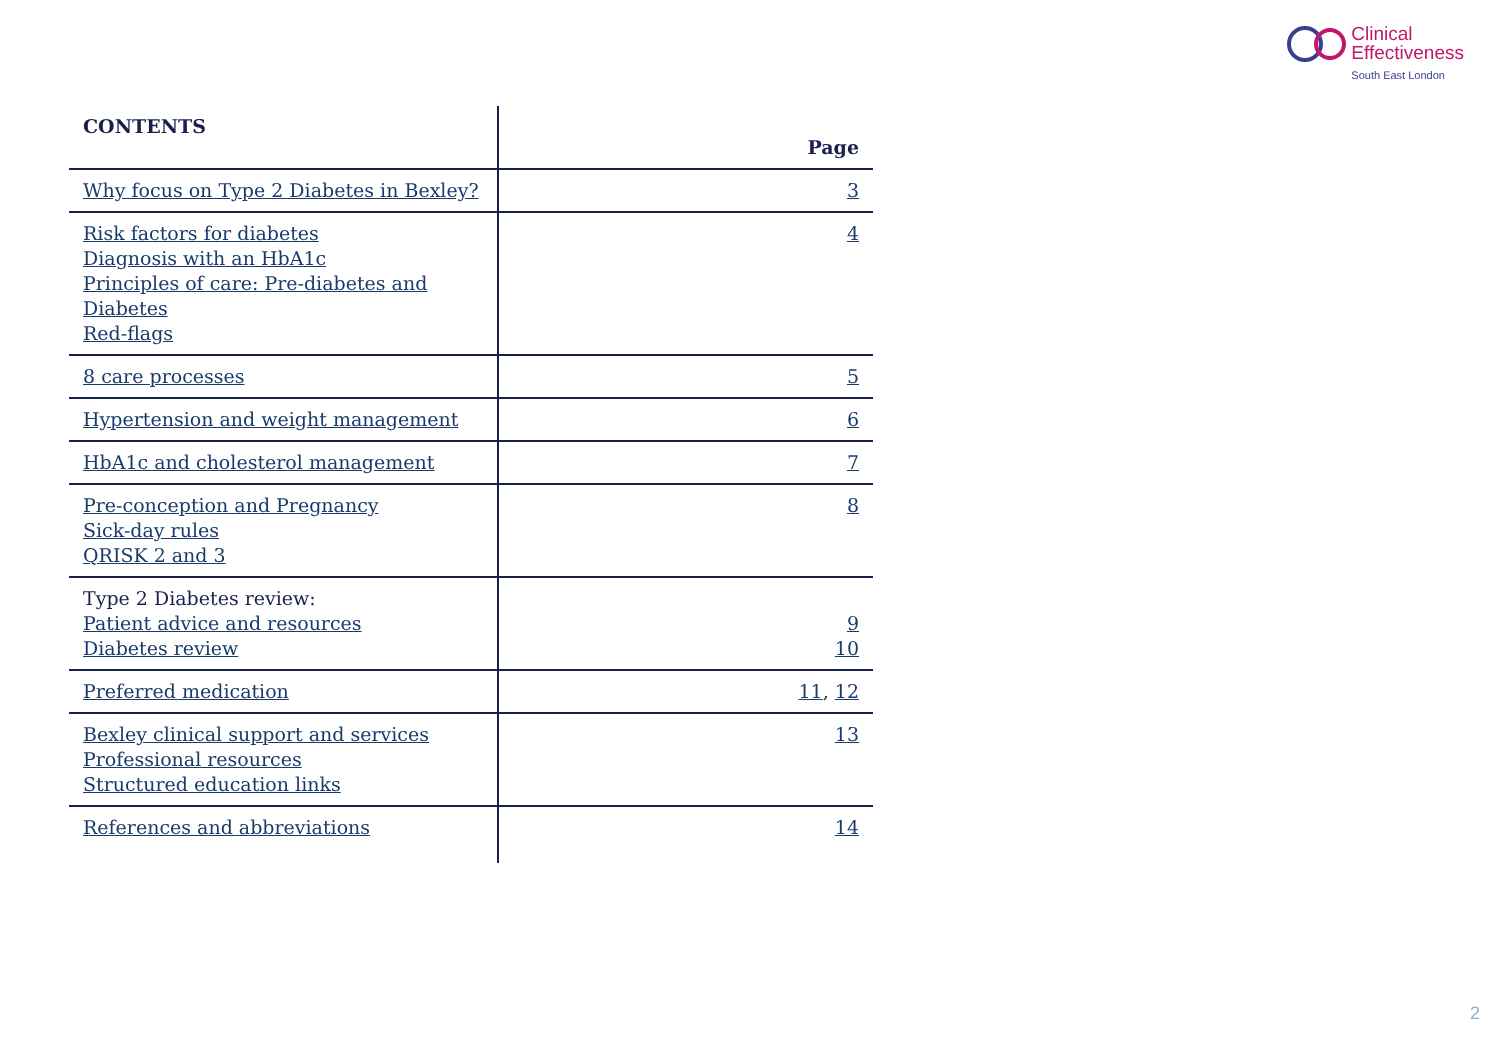Clinical
Effectiveness
South East London
| CONTENTS | Page |
| --- | --- |
| Why focus on Type 2 Diabetes in Bexley? | 3 |
| Risk factors for diabetes Diagnosis with an HbA1c Principles of care: Pre-diabetes and Diabetes Red-flags | 4 |
| 8 care processes | 5 |
| Hypertension and weight management | 6 |
| HbA1c and cholesterol management | 7 |
| Pre-conception and Pregnancy Sick-day rules QRISK 2 and 3 | 8 |
| Type 2 Diabetes review: Patient advice and resources Diabetes review | 9 10 |
| Preferred medication | 11 , 12 |
| Bexley clinical support and services Professional resources Structured education links | 13 |
| References and abbreviations | 14 |
2